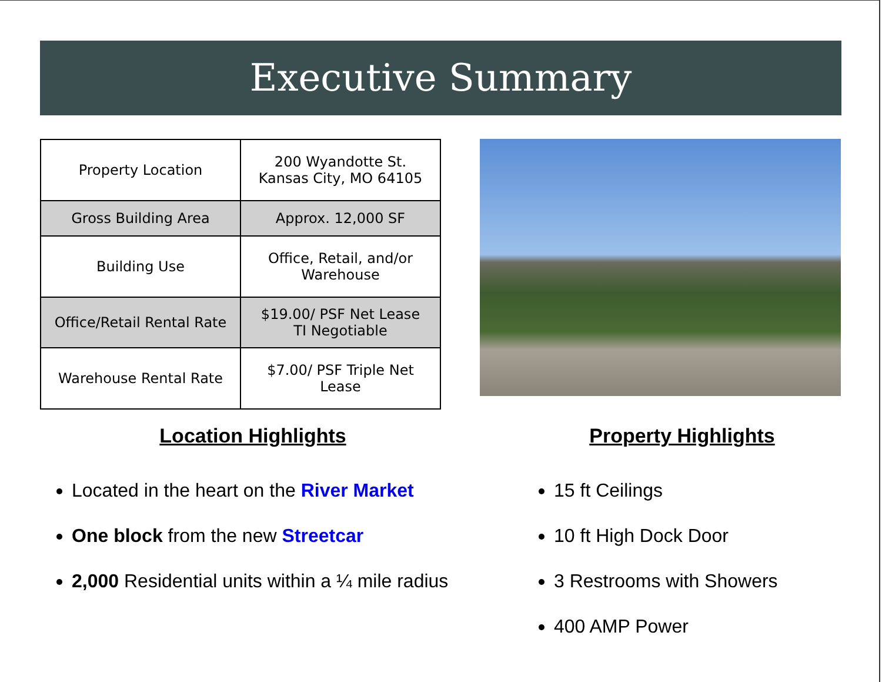Executive Summary
| Property Location | 200 Wyandotte St. Kansas City, MO 64105 |
| Gross Building Area | Approx. 12,000 SF |
| Building Use | Office, Retail, and/or Warehouse |
| Office/Retail Rental Rate | $19.00/ PSF Net Lease TI Negotiable |
| Warehouse Rental Rate | $7.00/ PSF Triple Net Lease |
Location Highlights
Located in the heart on the River Market
One block from the new Streetcar
2,000 Residential units within a ¼ mile radius
Property Highlights
15 ft Ceilings
10 ft High Dock Door
3 Restrooms with Showers
400 AMP Power